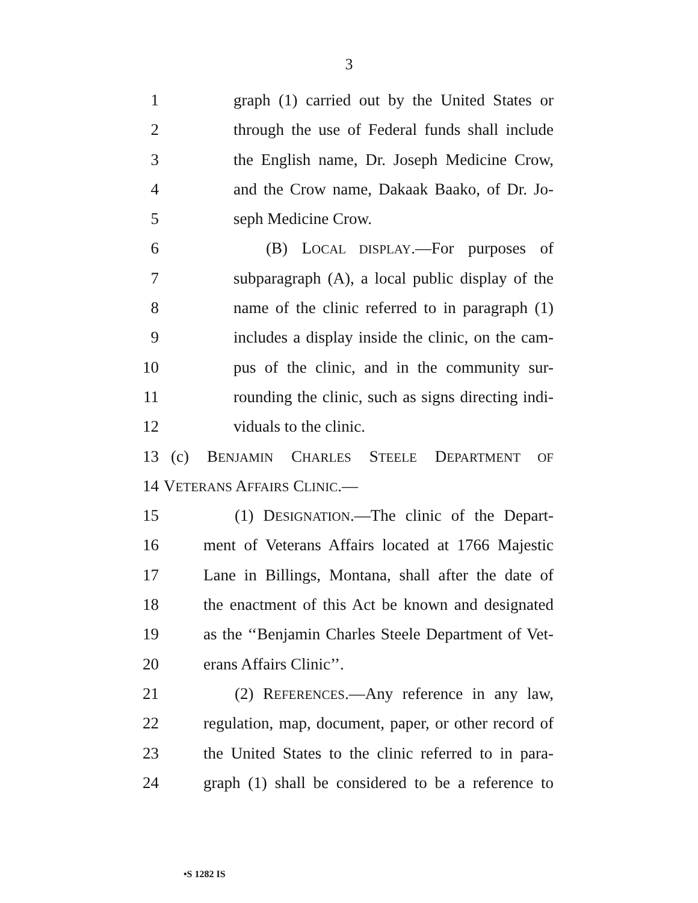3
1 graph (1) carried out by the United States or
2 through the use of Federal funds shall include
3 the English name, Dr. Joseph Medicine Crow,
4 and the Crow name, Dakaak Baako, of Dr. Jo-
5 seph Medicine Crow.
6 (B) LOCAL DISPLAY.—For purposes of
7 subparagraph (A), a local public display of the
8 name of the clinic referred to in paragraph (1)
9 includes a display inside the clinic, on the cam-
10 pus of the clinic, and in the community sur-
11 rounding the clinic, such as signs directing indi-
12 viduals to the clinic.
13 (c) BENJAMIN CHARLES STEELE DEPARTMENT OF
14 VETERANS AFFAIRS CLINIC.—
15 (1) DESIGNATION.—The clinic of the Depart-
16 ment of Veterans Affairs located at 1766 Majestic
17 Lane in Billings, Montana, shall after the date of
18 the enactment of this Act be known and designated
19 as the ‘‘Benjamin Charles Steele Department of Vet-
20 erans Affairs Clinic’’.
21 (2) REFERENCES.—Any reference in any law,
22 regulation, map, document, paper, or other record of
23 the United States to the clinic referred to in para-
24 graph (1) shall be considered to be a reference to
•S 1282 IS